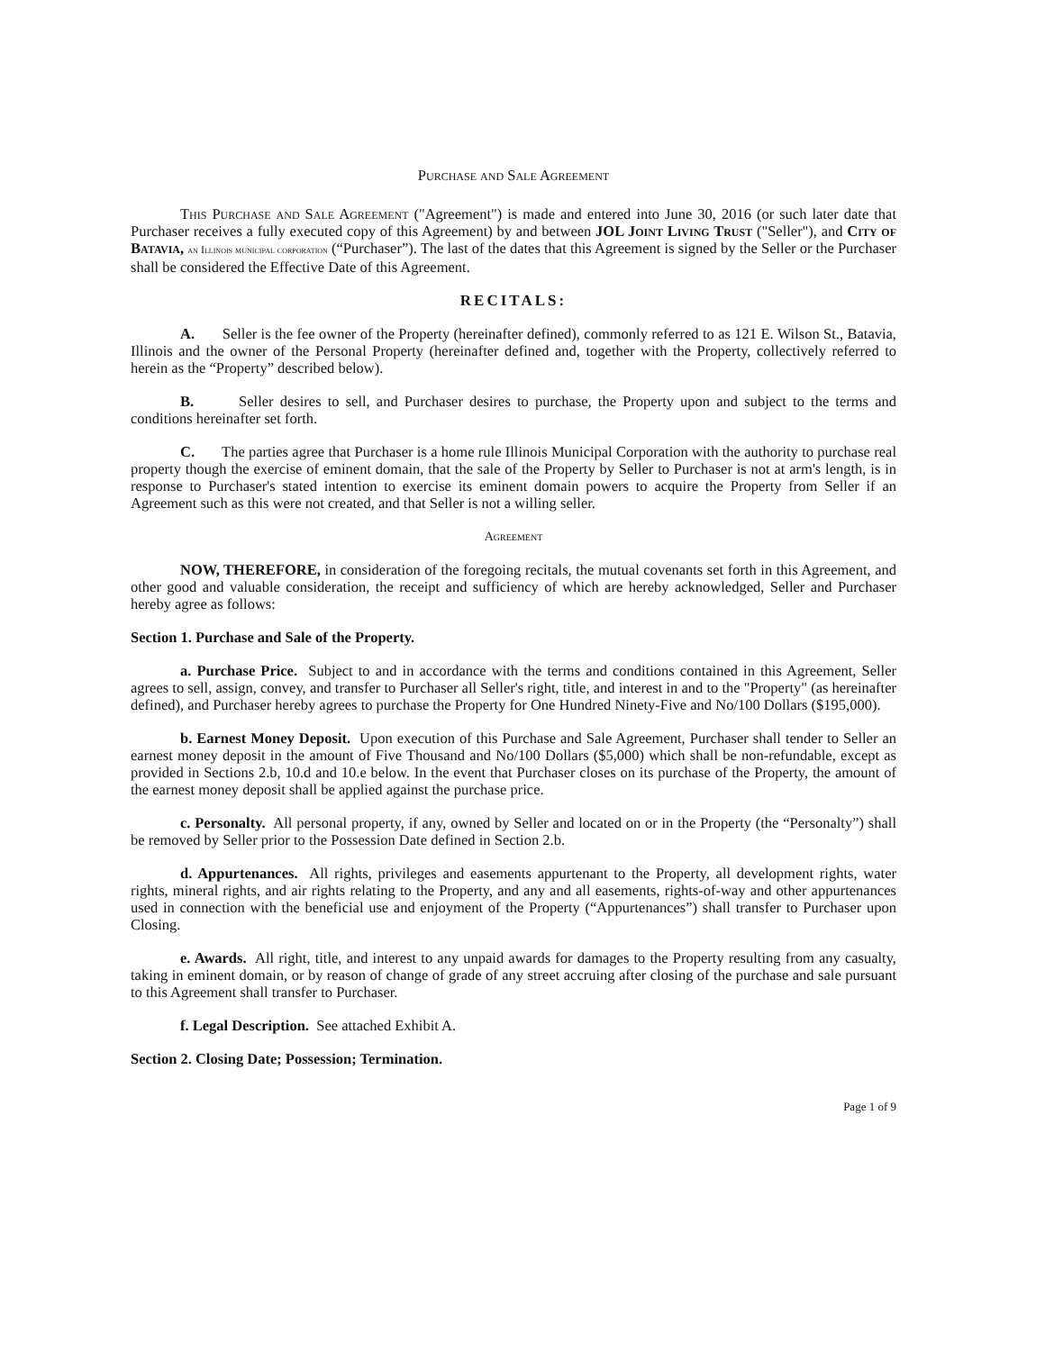Purchase and Sale Agreement
This Purchase and Sale Agreement ("Agreement") is made and entered into June 30, 2016 (or such later date that Purchaser receives a fully executed copy of this Agreement) by and between JOL Joint Living Trust ("Seller"), and City of Batavia, an Illinois municipal corporation (“Purchaser”). The last of the dates that this Agreement is signed by the Seller or the Purchaser shall be considered the Effective Date of this Agreement.
RECITALS:
A. Seller is the fee owner of the Property (hereinafter defined), commonly referred to as 121 E. Wilson St., Batavia, Illinois and the owner of the Personal Property (hereinafter defined and, together with the Property, collectively referred to herein as the “Property” described below).
B. Seller desires to sell, and Purchaser desires to purchase, the Property upon and subject to the terms and conditions hereinafter set forth.
C. The parties agree that Purchaser is a home rule Illinois Municipal Corporation with the authority to purchase real property though the exercise of eminent domain, that the sale of the Property by Seller to Purchaser is not at arm's length, is in response to Purchaser's stated intention to exercise its eminent domain powers to acquire the Property from Seller if an Agreement such as this were not created, and that Seller is not a willing seller.
Agreement
NOW, THEREFORE, in consideration of the foregoing recitals, the mutual covenants set forth in this Agreement, and other good and valuable consideration, the receipt and sufficiency of which are hereby acknowledged, Seller and Purchaser hereby agree as follows:
Section 1. Purchase and Sale of the Property.
a. Purchase Price. Subject to and in accordance with the terms and conditions contained in this Agreement, Seller agrees to sell, assign, convey, and transfer to Purchaser all Seller's right, title, and interest in and to the "Property" (as hereinafter defined), and Purchaser hereby agrees to purchase the Property for One Hundred Ninety-Five and No/100 Dollars ($195,000).
b. Earnest Money Deposit. Upon execution of this Purchase and Sale Agreement, Purchaser shall tender to Seller an earnest money deposit in the amount of Five Thousand and No/100 Dollars ($5,000) which shall be non-refundable, except as provided in Sections 2.b, 10.d and 10.e below. In the event that Purchaser closes on its purchase of the Property, the amount of the earnest money deposit shall be applied against the purchase price.
c. Personalty. All personal property, if any, owned by Seller and located on or in the Property (the “Personalty”) shall be removed by Seller prior to the Possession Date defined in Section 2.b.
d. Appurtenances. All rights, privileges and easements appurtenant to the Property, all development rights, water rights, mineral rights, and air rights relating to the Property, and any and all easements, rights-of-way and other appurtenances used in connection with the beneficial use and enjoyment of the Property (“Appurtenances”) shall transfer to Purchaser upon Closing.
e. Awards. All right, title, and interest to any unpaid awards for damages to the Property resulting from any casualty, taking in eminent domain, or by reason of change of grade of any street accruing after closing of the purchase and sale pursuant to this Agreement shall transfer to Purchaser.
f. Legal Description. See attached Exhibit A.
Section 2. Closing Date; Possession; Termination.
Page 1 of 9